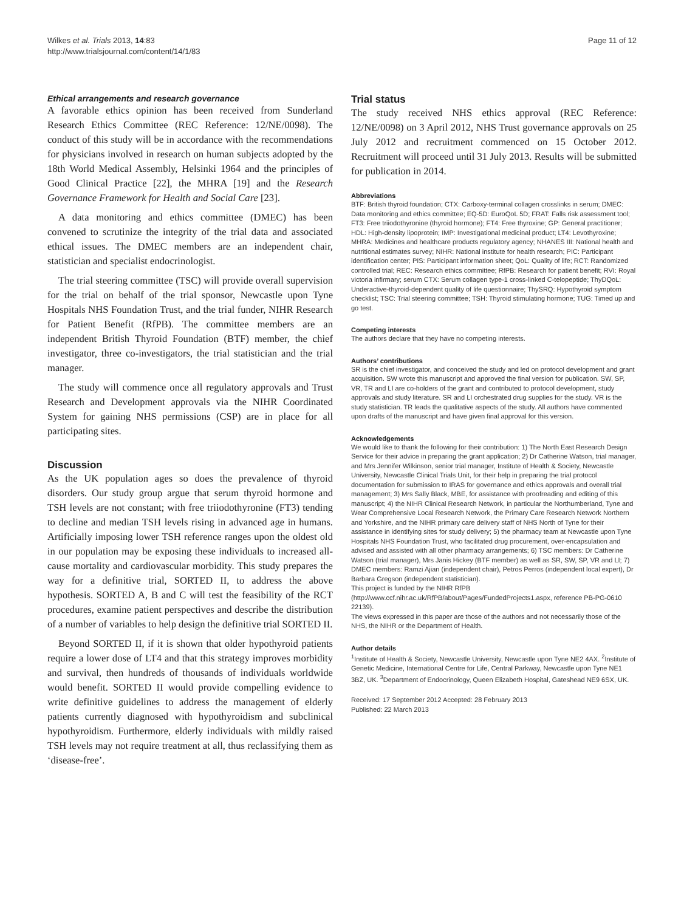Wilkes et al. Trials 2013, 14:83
http://www.trialsjournal.com/content/14/1/83
Page 11 of 12
Ethical arrangements and research governance
A favorable ethics opinion has been received from Sunderland Research Ethics Committee (REC Reference: 12/NE/0098). The conduct of this study will be in accordance with the recommendations for physicians involved in research on human subjects adopted by the 18th World Medical Assembly, Helsinki 1964 and the principles of Good Clinical Practice [22], the MHRA [19] and the Research Governance Framework for Health and Social Care [23].
A data monitoring and ethics committee (DMEC) has been convened to scrutinize the integrity of the trial data and associated ethical issues. The DMEC members are an independent chair, statistician and specialist endocrinologist.
The trial steering committee (TSC) will provide overall supervision for the trial on behalf of the trial sponsor, Newcastle upon Tyne Hospitals NHS Foundation Trust, and the trial funder, NIHR Research for Patient Benefit (RfPB). The committee members are an independent British Thyroid Foundation (BTF) member, the chief investigator, three co-investigators, the trial statistician and the trial manager.
The study will commence once all regulatory approvals and Trust Research and Development approvals via the NIHR Coordinated System for gaining NHS permissions (CSP) are in place for all participating sites.
Discussion
As the UK population ages so does the prevalence of thyroid disorders. Our study group argue that serum thyroid hormone and TSH levels are not constant; with free triiodothyronine (FT3) tending to decline and median TSH levels rising in advanced age in humans. Artificially imposing lower TSH reference ranges upon the oldest old in our population may be exposing these individuals to increased all-cause mortality and cardiovascular morbidity. This study prepares the way for a definitive trial, SORTED II, to address the above hypothesis. SORTED A, B and C will test the feasibility of the RCT procedures, examine patient perspectives and describe the distribution of a number of variables to help design the definitive trial SORTED II.
Beyond SORTED II, if it is shown that older hypothyroid patients require a lower dose of LT4 and that this strategy improves morbidity and survival, then hundreds of thousands of individuals worldwide would benefit. SORTED II would provide compelling evidence to write definitive guidelines to address the management of elderly patients currently diagnosed with hypothyroidism and subclinical hypothyroidism. Furthermore, elderly individuals with mildly raised TSH levels may not require treatment at all, thus reclassifying them as ‘disease-free’.
Trial status
The study received NHS ethics approval (REC Reference: 12/NE/0098) on 3 April 2012, NHS Trust governance approvals on 25 July 2012 and recruitment commenced on 15 October 2012. Recruitment will proceed until 31 July 2013. Results will be submitted for publication in 2014.
Abbreviations
BTF: British thyroid foundation; CTX: Carboxy-terminal collagen crosslinks in serum; DMEC: Data monitoring and ethics committee; EQ-5D: EuroQoL 5D; FRAT: Falls risk assessment tool; FT3: Free triiodothyronine (thyroid hormone); FT4: Free thyroxine; GP: General practitioner; HDL: High-density lipoprotein; IMP: Investigational medicinal product; LT4: Levothyroxine; MHRA: Medicines and healthcare products regulatory agency; NHANES III: National health and nutritional estimates survey; NIHR: National institute for health research; PIC: Participant identification center; PIS: Participant information sheet; QoL: Quality of life; RCT: Randomized controlled trial; REC: Research ethics committee; RfPB: Research for patient benefit; RVI: Royal victoria infirmary; serum CTX: Serum collagen type-1 cross-linked C-telopeptide; ThyDQoL: Underactive-thyroid-dependent quality of life questionnaire; ThySRQ: Hypothyroid symptom checklist; TSC: Trial steering committee; TSH: Thyroid stimulating hormone; TUG: Timed up and go test.
Competing interests
The authors declare that they have no competing interests.
Authors’ contributions
SR is the chief investigator, and conceived the study and led on protocol development and grant acquisition. SW wrote this manuscript and approved the final version for publication. SW, SP, VR, TR and LI are co-holders of the grant and contributed to protocol development, study approvals and study literature. SR and LI orchestrated drug supplies for the study. VR is the study statistician. TR leads the qualitative aspects of the study. All authors have commented upon drafts of the manuscript and have given final approval for this version.
Acknowledgements
We would like to thank the following for their contribution: 1) The North East Research Design Service for their advice in preparing the grant application; 2) Dr Catherine Watson, trial manager, and Mrs Jennifer Wilkinson, senior trial manager, Institute of Health & Society, Newcastle University, Newcastle Clinical Trials Unit, for their help in preparing the trial protocol documentation for submission to IRAS for governance and ethics approvals and overall trial management; 3) Mrs Sally Black, MBE, for assistance with proofreading and editing of this manuscript; 4) the NIHR Clinical Research Network, in particular the Northumberland, Tyne and Wear Comprehensive Local Research Network, the Primary Care Research Network Northern and Yorkshire, and the NIHR primary care delivery staff of NHS North of Tyne for their assistance in identifying sites for study delivery; 5) the pharmacy team at Newcastle upon Tyne Hospitals NHS Foundation Trust, who facilitated drug procurement, over-encapsulation and advised and assisted with all other pharmacy arrangements; 6) TSC members: Dr Catherine Watson (trial manager), Mrs Janis Hickey (BTF member) as well as SR, SW, SP, VR and LI; 7) DMEC members: Ramzi Ajian (independent chair), Petros Perros (independent local expert), Dr Barbara Gregson (independent statistician).
This project is funded by the NIHR RfPB (http://www.ccf.nihr.ac.uk/RfPB/about/Pages/FundedProjects1.aspx, reference PB-PG-0610 22139).
The views expressed in this paper are those of the authors and not necessarily those of the NHS, the NIHR or the Department of Health.
Author details
<sup>1</sup> Institute of Health & Society, Newcastle University, Newcastle upon Tyne NE2 4AX. <sup>2</sup>Institute of Genetic Medicine, International Centre for Life, Central Parkway, Newcastle upon Tyne NE1 3BZ, UK. <sup>3</sup>Department of Endocrinology, Queen Elizabeth Hospital, Gateshead NE9 6SX, UK.
Received: 17 September 2012 Accepted: 28 February 2013
Published: 22 March 2013